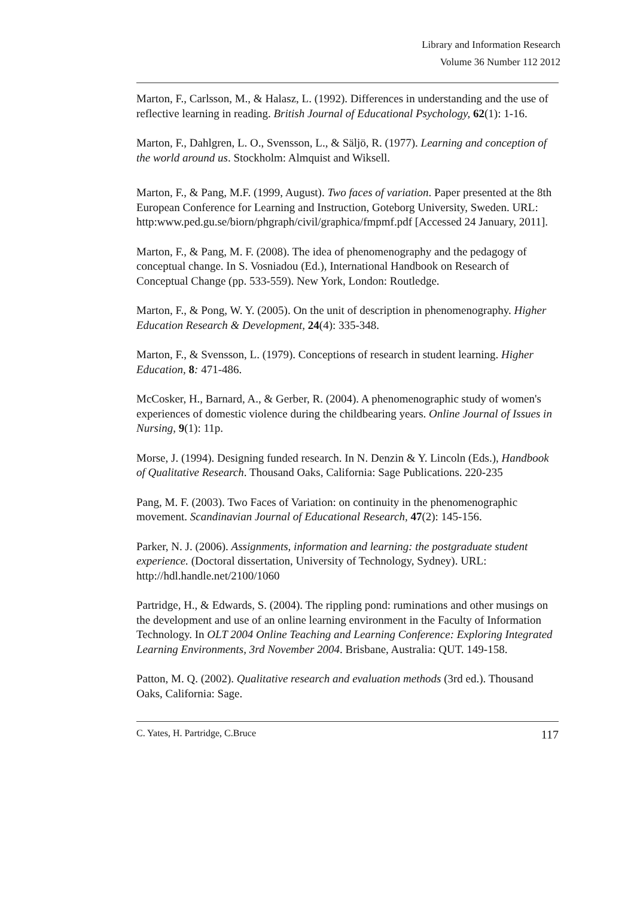Library and Information Research
Volume 36 Number 112 2012
Marton, F., Carlsson, M., & Halasz, L. (1992). Differences in understanding and the use of reflective learning in reading. British Journal of Educational Psychology, 62(1): 1-16.
Marton, F., Dahlgren, L. O., Svensson, L., & Säljö, R. (1977). Learning and conception of the world around us. Stockholm: Almquist and Wiksell.
Marton, F., & Pang, M.F. (1999, August). Two faces of variation. Paper presented at the 8th European Conference for Learning and Instruction, Goteborg University, Sweden. URL:
http:www.ped.gu.se/biorn/phgraph/civil/graphica/fmpmf.pdf [Accessed 24 January, 2011].
Marton, F., & Pang, M. F. (2008). The idea of phenomenography and the pedagogy of conceptual change. In S. Vosniadou (Ed.), International Handbook on Research of Conceptual Change (pp. 533-559). New York, London: Routledge.
Marton, F., & Pong, W. Y. (2005). On the unit of description in phenomenography. Higher Education Research & Development, 24(4): 335-348.
Marton, F., & Svensson, L. (1979). Conceptions of research in student learning. Higher Education, 8: 471-486.
McCosker, H., Barnard, A., & Gerber, R. (2004). A phenomenographic study of women's experiences of domestic violence during the childbearing years. Online Journal of Issues in Nursing, 9(1): 11p.
Morse, J. (1994). Designing funded research. In N. Denzin & Y. Lincoln (Eds.), Handbook of Qualitative Research. Thousand Oaks, California: Sage Publications. 220-235
Pang, M. F. (2003). Two Faces of Variation: on continuity in the phenomenographic movement. Scandinavian Journal of Educational Research, 47(2): 145-156.
Parker, N. J. (2006). Assignments, information and learning: the postgraduate student experience. (Doctoral dissertation, University of Technology, Sydney). URL: http://hdl.handle.net/2100/1060
Partridge, H., & Edwards, S. (2004). The rippling pond: ruminations and other musings on the development and use of an online learning environment in the Faculty of Information Technology. In OLT 2004 Online Teaching and Learning Conference: Exploring Integrated Learning Environments, 3rd November 2004. Brisbane, Australia: QUT. 149-158.
Patton, M. Q. (2002). Qualitative research and evaluation methods (3rd ed.). Thousand Oaks, California: Sage.
C. Yates, H. Partridge, C.Bruce 117